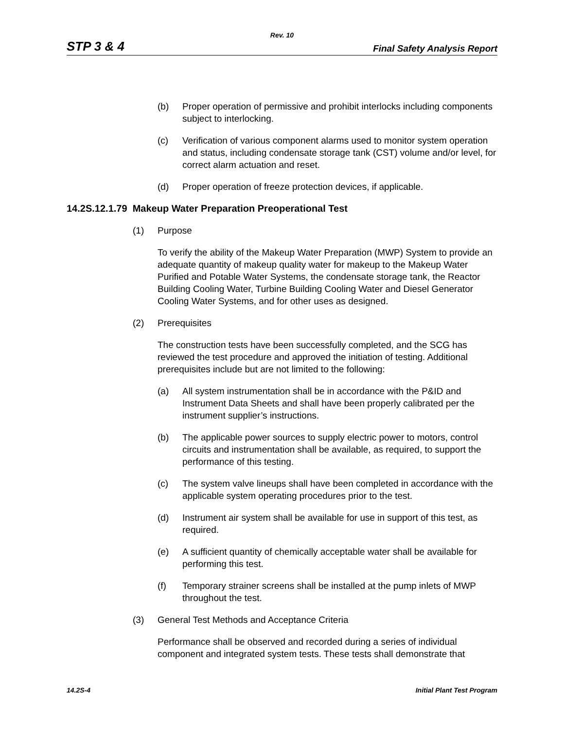Rev. 10
STP 3 & 4 Final Safety Analysis Report
(b) Proper operation of permissive and prohibit interlocks including components subject to interlocking.
(c) Verification of various component alarms used to monitor system operation and status, including condensate storage tank (CST) volume and/or level, for correct alarm actuation and reset.
(d) Proper operation of freeze protection devices, if applicable.
14.2S.12.1.79 Makeup Water Preparation Preoperational Test
(1) Purpose
To verify the ability of the Makeup Water Preparation (MWP) System to provide an adequate quantity of makeup quality water for makeup to the Makeup Water Purified and Potable Water Systems, the condensate storage tank, the Reactor Building Cooling Water, Turbine Building Cooling Water and Diesel Generator Cooling Water Systems, and for other uses as designed.
(2) Prerequisites
The construction tests have been successfully completed, and the SCG has reviewed the test procedure and approved the initiation of testing. Additional prerequisites include but are not limited to the following:
(a) All system instrumentation shall be in accordance with the P&ID and Instrument Data Sheets and shall have been properly calibrated per the instrument supplier’s instructions.
(b) The applicable power sources to supply electric power to motors, control circuits and instrumentation shall be available, as required, to support the performance of this testing.
(c) The system valve lineups shall have been completed in accordance with the applicable system operating procedures prior to the test.
(d) Instrument air system shall be available for use in support of this test, as required.
(e) A sufficient quantity of chemically acceptable water shall be available for performing this test.
(f) Temporary strainer screens shall be installed at the pump inlets of MWP throughout the test.
(3) General Test Methods and Acceptance Criteria
Performance shall be observed and recorded during a series of individual component and integrated system tests. These tests shall demonstrate that
14.2S-4 Initial Plant Test Program